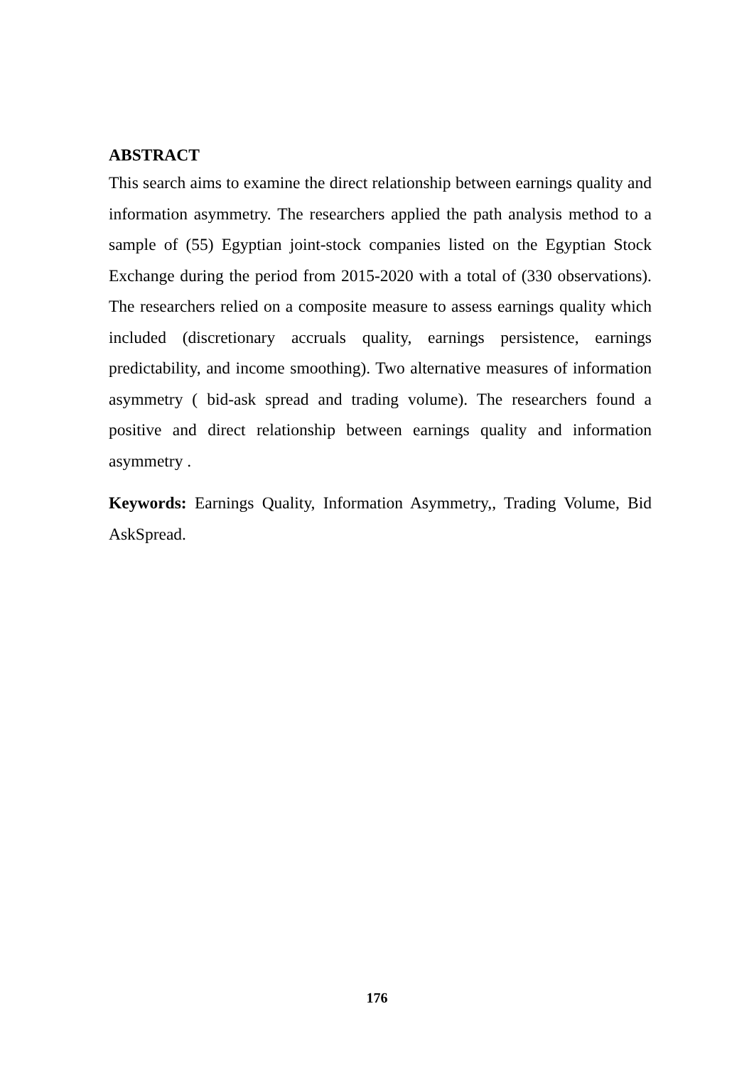ABSTRACT
This search aims to examine the direct relationship between earnings quality and information asymmetry. The researchers applied the path analysis method to a sample of (55) Egyptian joint-stock companies listed on the Egyptian Stock Exchange during the period from 2015-2020 with a total of (330 observations). The researchers relied on a composite measure to assess earnings quality which included (discretionary accruals quality, earnings persistence, earnings predictability, and income smoothing). Two alternative measures of information asymmetry ( bid-ask spread and trading volume). The researchers found a positive and direct relationship between earnings quality and information asymmetry .
Keywords: Earnings Quality, Information Asymmetry,, Trading Volume, Bid AskSpread.
176